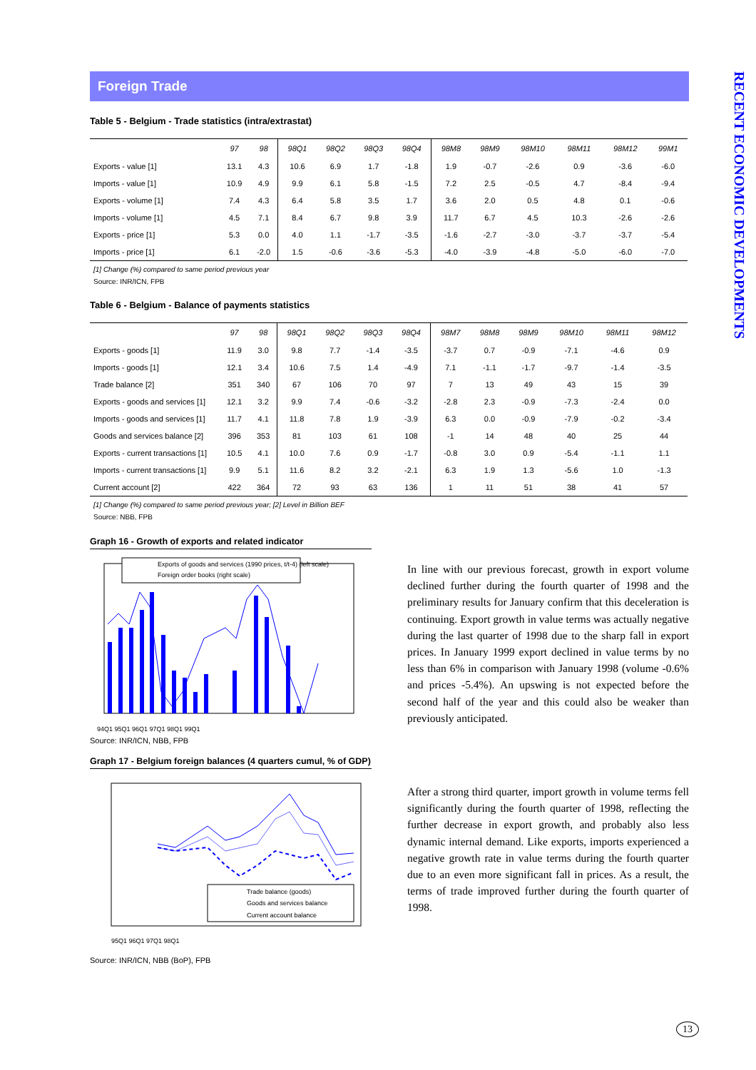RECENT ECONOMIC DEVELOPMENTS
Foreign Trade
Table 5 - Belgium - Trade statistics (intra/extrastat)
| | 97 | 98 | 98Q1 | 98Q2 | 98Q3 | 98Q4 | 98M8 | 98M9 | 98M10 | 98M11 | 98M12 | 99M1 |
| --- | --- | --- | --- | --- | --- | --- | --- | --- | --- | --- | --- | --- |
| Exports - value [1] | 13.1 | 4.3 | 10.6 | 6.9 | 1.7 | -1.8 | 1.9 | -0.7 | -2.6 | 0.9 | -3.6 | -6.0 |
| Imports - value [1] | 10.9 | 4.9 | 9.9 | 6.1 | 5.8 | -1.5 | 7.2 | 2.5 | -0.5 | 4.7 | -8.4 | -9.4 |
| Exports - volume [1] | 7.4 | 4.3 | 6.4 | 5.8 | 3.5 | 1.7 | 3.6 | 2.0 | 0.5 | 4.8 | 0.1 | -0.6 |
| Imports - volume [1] | 4.5 | 7.1 | 8.4 | 6.7 | 9.8 | 3.9 | 11.7 | 6.7 | 4.5 | 10.3 | -2.6 | -2.6 |
| Exports - price [1] | 5.3 | 0.0 | 4.0 | 1.1 | -1.7 | -3.5 | -1.6 | -2.7 | -3.0 | -3.7 | -3.7 | -5.4 |
| Imports - price [1] | 6.1 | -2.0 | 1.5 | -0.6 | -3.6 | -5.3 | -4.0 | -3.9 | -4.8 | -5.0 | -6.0 | -7.0 |
[1] Change (%) compared to same period previous year
Source: INR/ICN, FPB
Table 6 - Belgium - Balance of payments statistics
| | 97 | 98 | 98Q1 | 98Q2 | 98Q3 | 98Q4 | 98M7 | 98M8 | 98M9 | 98M10 | 98M11 | 98M12 |
| --- | --- | --- | --- | --- | --- | --- | --- | --- | --- | --- | --- | --- |
| Exports - goods [1] | 11.9 | 3.0 | 9.8 | 7.7 | -1.4 | -3.5 | -3.7 | 0.7 | -0.9 | -7.1 | -4.6 | 0.9 |
| Imports - goods [1] | 12.1 | 3.4 | 10.6 | 7.5 | 1.4 | -4.9 | 7.1 | -1.1 | -1.7 | -9.7 | -1.4 | -3.5 |
| Trade balance [2] | 351 | 340 | 67 | 106 | 70 | 97 | 7 | 13 | 49 | 43 | 15 | 39 |
| Exports - goods and services [1] | 12.1 | 3.2 | 9.9 | 7.4 | -0.6 | -3.2 | -2.8 | 2.3 | -0.9 | -7.3 | -2.4 | 0.0 |
| Imports - goods and services [1] | 11.7 | 4.1 | 11.8 | 7.8 | 1.9 | -3.9 | 6.3 | 0.0 | -0.9 | -7.9 | -0.2 | -3.4 |
| Goods and services balance [2] | 396 | 353 | 81 | 103 | 61 | 108 | -1 | 14 | 48 | 40 | 25 | 44 |
| Exports - current transactions [1] | 10.5 | 4.1 | 10.0 | 7.6 | 0.9 | -1.7 | -0.8 | 3.0 | 0.9 | -5.4 | -1.1 | 1.1 |
| Imports - current transactions [1] | 9.9 | 5.1 | 11.6 | 8.2 | 3.2 | -2.1 | 6.3 | 1.9 | 1.3 | -5.6 | 1.0 | -1.3 |
| Current account [2] | 422 | 364 | 72 | 93 | 63 | 136 | 1 | 11 | 51 | 38 | 41 | 57 |
[1] Change (%) compared to same period previous year; [2] Level in Billion BEF
Source: NBB, FPB
Graph 16 - Growth of exports and related indicator
Exports of goods and services (1990 prices, t/t-4) (left scale)
Foreign order books (right scale)
94Q1 95Q1 96Q1 97Q1 98Q1 99Q1
Source: INR/ICN, NBB, FPB
Graph 17 - Belgium foreign balances (4 quarters cumul, % of GDP)
Trade balance (goods)
Goods and services balance
Current account balance
95Q1 96Q1 97Q1 98Q1
Source: INR/ICN, NBB (BoP), FPB
In line with our previous forecast, growth in export volume declined further during the fourth quarter of 1998 and the preliminary results for January confirm that this deceleration is continuing. Export growth in value terms was actually negative during the last quarter of 1998 due to the sharp fall in export prices. In January 1999 export declined in value terms by no less than 6% in comparison with January 1998 (volume -0.6% and prices -5.4%). An upswing is not expected before the second half of the year and this could also be weaker than previously anticipated.
After a strong third quarter, import growth in volume terms fell significantly during the fourth quarter of 1998, reflecting the further decrease in export growth, and probably also less dynamic internal demand. Like exports, imports experienced a negative growth rate in value terms during the fourth quarter due to an even more significant fall in prices. As a result, the terms of trade improved further during the fourth quarter of 1998.
13